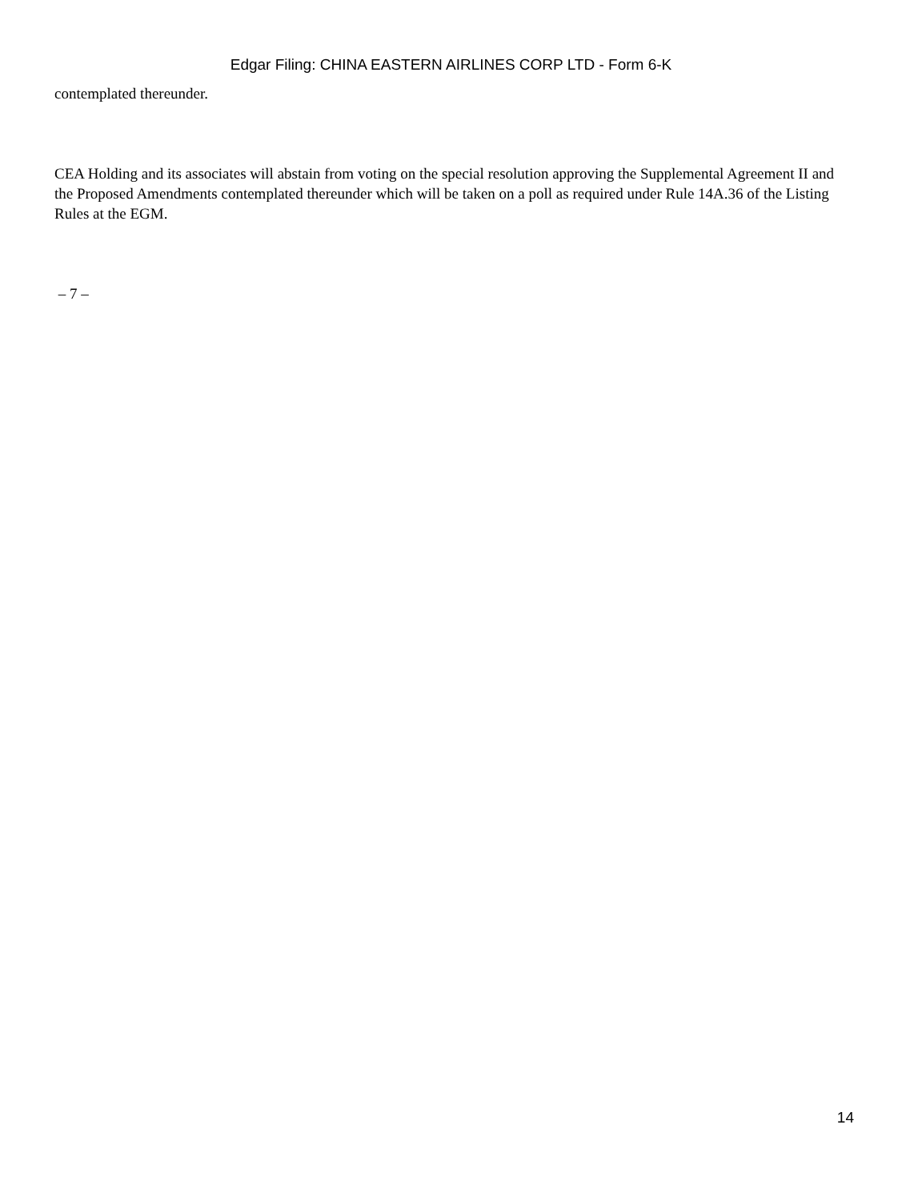Edgar Filing: CHINA EASTERN AIRLINES CORP LTD - Form 6-K
contemplated thereunder.
CEA Holding and its associates will abstain from voting on the special resolution approving the Supplemental Agreement II and the Proposed Amendments contemplated thereunder which will be taken on a poll as required under Rule 14A.36 of the Listing Rules at the EGM.
– 7 –
14